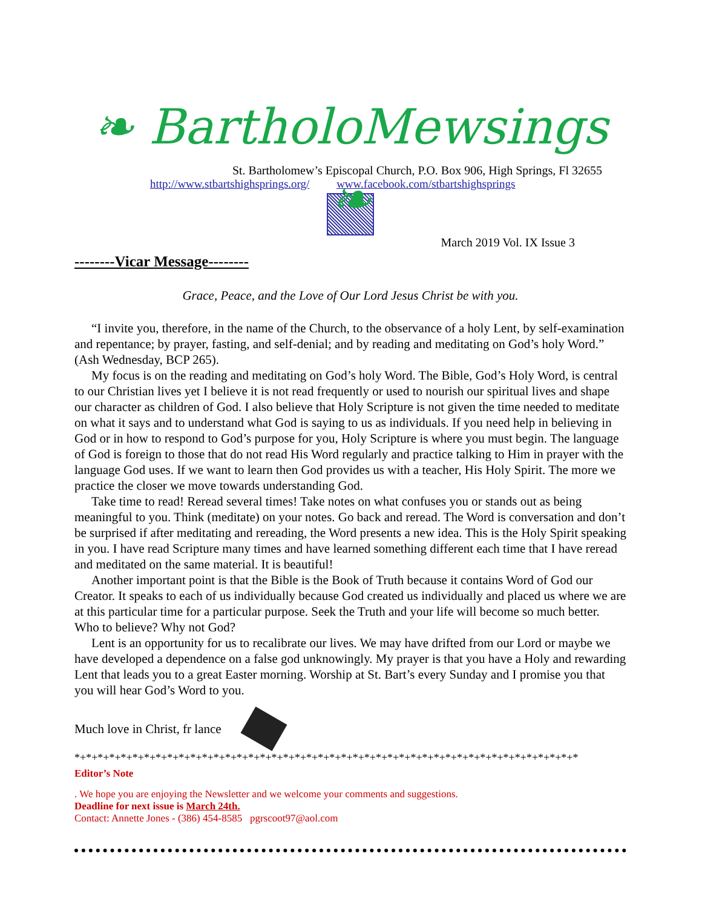❧ BartholoMewsings ❧
St. Bartholomew’s Episcopal Church, P.O. Box 906, High Springs, Fl 32655
http://www.stbartshighsprings.org/ www.facebook.com/stbartshighsprings
March 2019 Vol. IX Issue 3
--------Vicar Message--------
Grace, Peace, and the Love of Our Lord Jesus Christ be with you.
“I invite you, therefore, in the name of the Church, to the observance of a holy Lent, by self-examination and repentance; by prayer, fasting, and self-denial; and by reading and meditating on God’s holy Word.” (Ash Wednesday, BCP 265).
My focus is on the reading and meditating on God’s holy Word. The Bible, God’s Holy Word, is central to our Christian lives yet I believe it is not read frequently or used to nourish our spiritual lives and shape our character as children of God. I also believe that Holy Scripture is not given the time needed to meditate on what it says and to understand what God is saying to us as individuals. If you need help in believing in God or in how to respond to God’s purpose for you, Holy Scripture is where you must begin. The language of God is foreign to those that do not read His Word regularly and practice talking to Him in prayer with the language God uses. If we want to learn then God provides us with a teacher, His Holy Spirit. The more we practice the closer we move towards understanding God.
Take time to read! Reread several times! Take notes on what confuses you or stands out as being meaningful to you. Think (meditate) on your notes. Go back and reread. The Word is conversation and don’t be surprised if after meditating and rereading, the Word presents a new idea. This is the Holy Spirit speaking in you. I have read Scripture many times and have learned something different each time that I have reread and meditated on the same material. It is beautiful!
Another important point is that the Bible is the Book of Truth because it contains Word of God our Creator. It speaks to each of us individually because God created us individually and placed us where we are at this particular time for a particular purpose. Seek the Truth and your life will become so much better. Who to believe? Why not God?
Lent is an opportunity for us to recalibrate our lives. We may have drifted from our Lord or maybe we have developed a dependence on a false god unknowingly. My prayer is that you have a Holy and rewarding Lent that leads you to a great Easter morning. Worship at St. Bart’s every Sunday and I promise you that you will hear God’s Word to you.
Much love in Christ, fr lance
*+*+*+*+*+*+*+*+*+*+*+*+*+*+*+*+*+*+*+*+*+*+*+*+*+*+*+*+*+*+*+*+*+*+*+*+*+*+*+*+*+*+*+*
Editor’s Note
. We hope you are enjoying the Newsletter and we welcome your comments and suggestions.
Deadline for next issue is March 24th.
Contact: Annette Jones - (386) 454-8585 pgrscoot97@aol.com